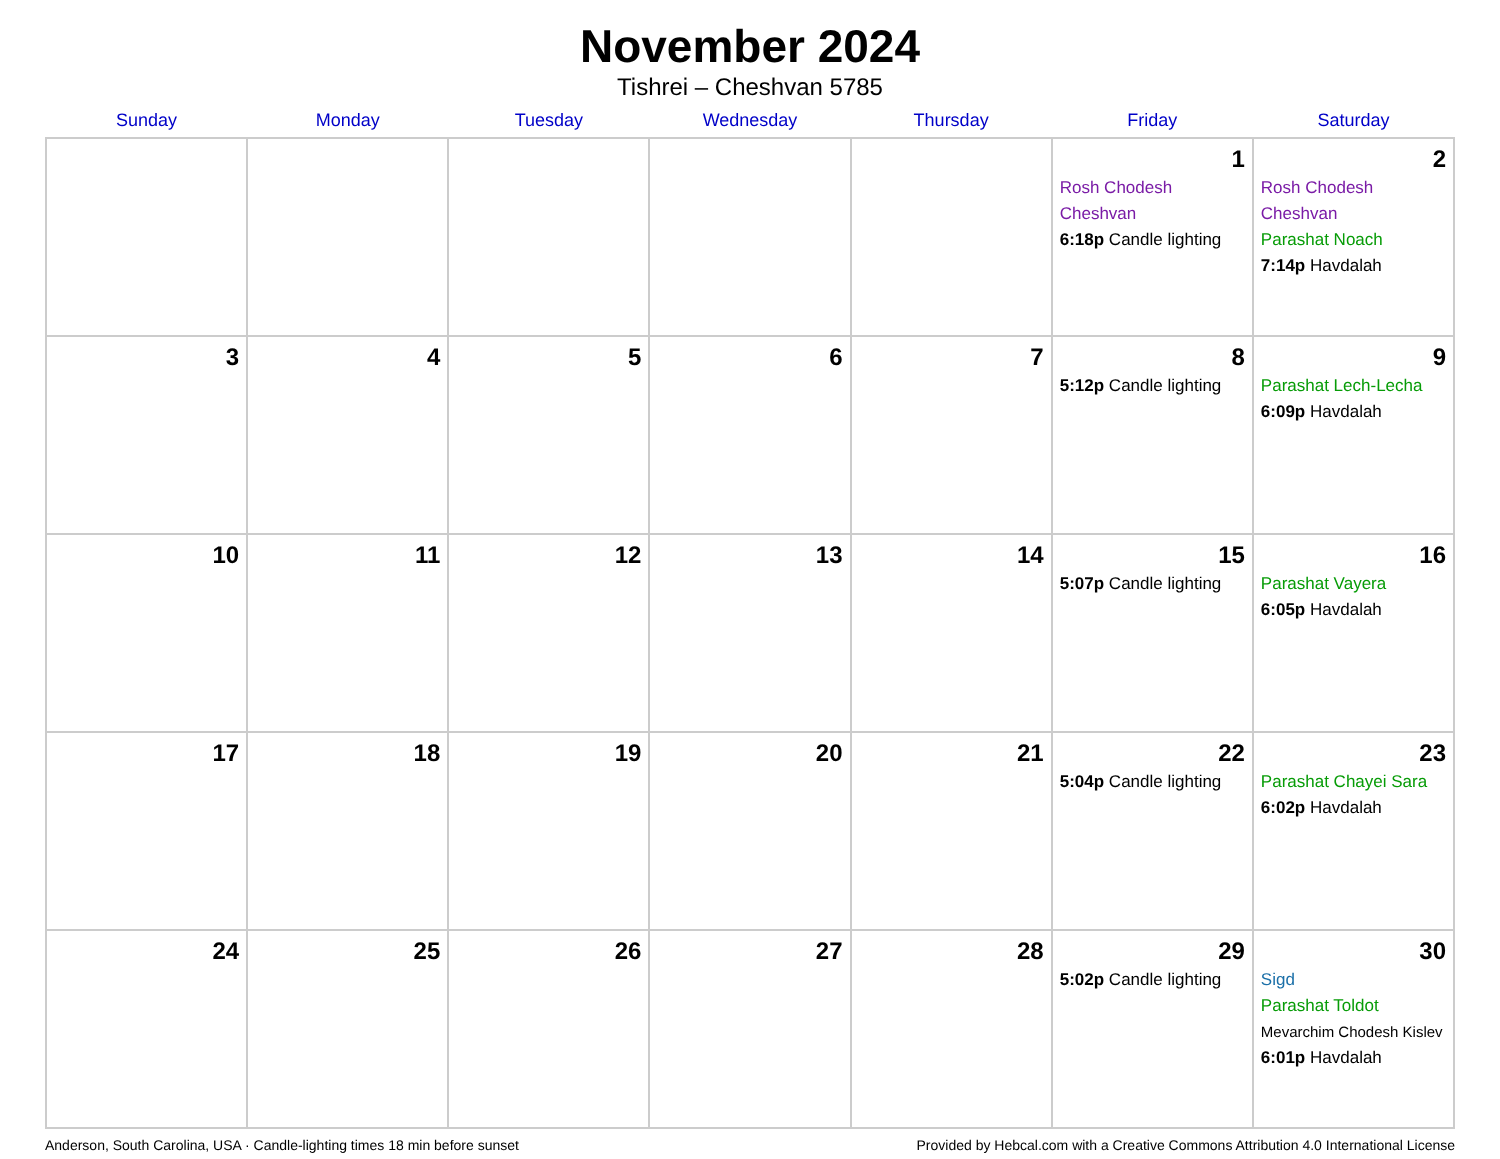November 2024
Tishrei – Cheshvan 5785
| Sunday | Monday | Tuesday | Wednesday | Thursday | Friday | Saturday |
| --- | --- | --- | --- | --- | --- | --- |
| | | | | | 1 Rosh Chodesh Cheshvan 6:18p Candle lighting | 2 Rosh Chodesh Cheshvan Parashat Noach 7:14p Havdalah |
| 3 | 4 | 5 | 6 | 7 | 8 5:12p Candle lighting | 9 Parashat Lech-Lecha 6:09p Havdalah |
| 10 | 11 | 12 | 13 | 14 | 15 5:07p Candle lighting | 16 Parashat Vayera 6:05p Havdalah |
| 17 | 18 | 19 | 20 | 21 | 22 5:04p Candle lighting | 23 Parashat Chayei Sara 6:02p Havdalah |
| 24 | 25 | 26 | 27 | 28 | 29 5:02p Candle lighting | 30 Sigd Parashat Toldot Mevarchim Chodesh Kislev 6:01p Havdalah |
Anderson, South Carolina, USA · Candle-lighting times 18 min before sunset Provided by Hebcal.com with a Creative Commons Attribution 4.0 International License